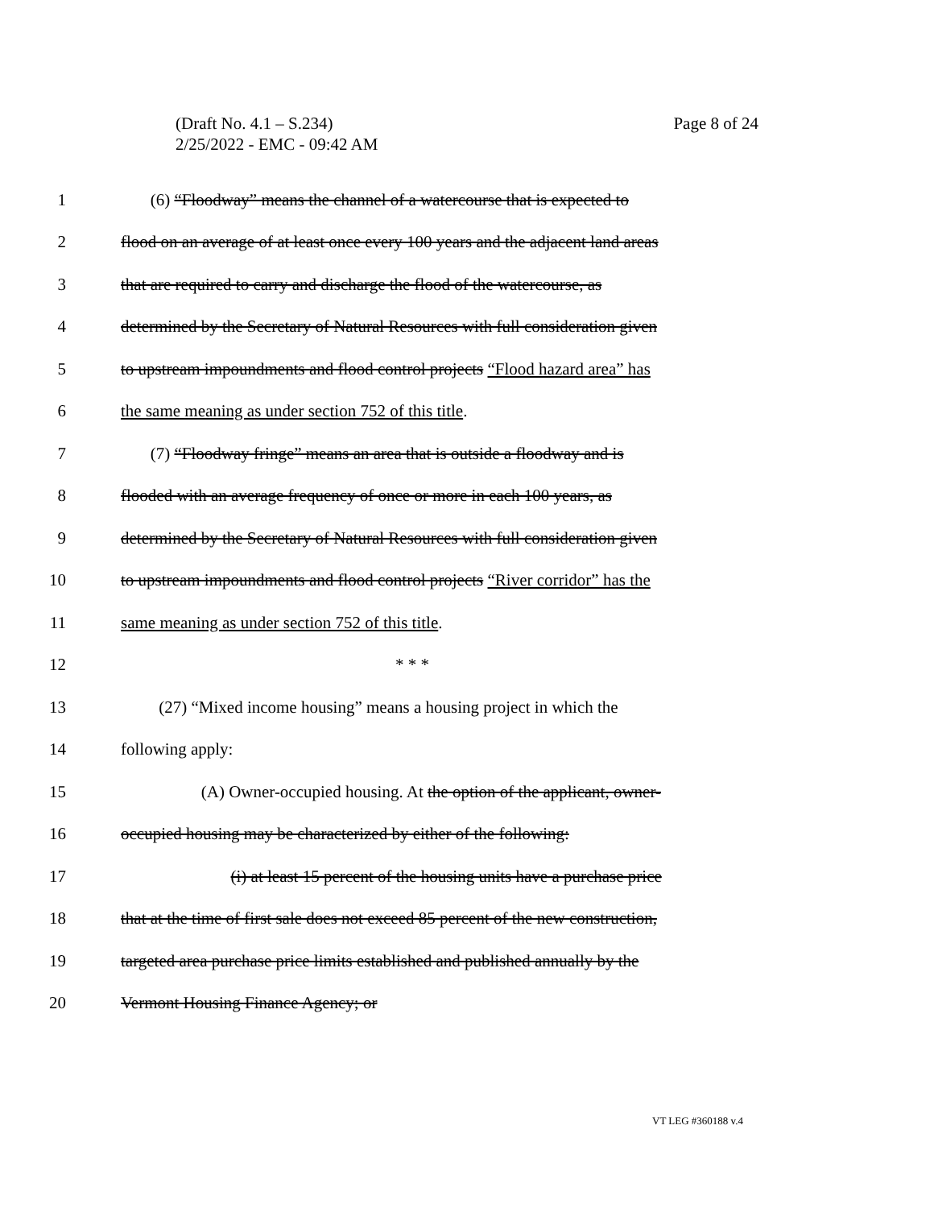Page 8 of 24 (Draft No. 4.1 – S.234)
2/25/2022 - EMC - 09:42 AM
1 (6) “Floodway” means the channel of a watercourse that is expected to
2 flood on an average of at least once every 100 years and the adjacent land areas
3 that are required to carry and discharge the flood of the watercourse, as
4 determined by the Secretary of Natural Resources with full consideration given
5 to upstream impoundments and flood control projects “Flood hazard area” has
6 the same meaning as under section 752 of this title.
7 (7) “Floodway fringe” means an area that is outside a floodway and is
8 flooded with an average frequency of once or more in each 100 years, as
9 determined by the Secretary of Natural Resources with full consideration given
10 to upstream impoundments and flood control projects “River corridor” has the
11 same meaning as under section 752 of this title.
12 * * *
13 (27) “Mixed income housing” means a housing project in which the
14 following apply:
15 (A) Owner-occupied housing. At the option of the applicant, owner-
16 occupied housing may be characterized by either of the following:
17 (i) at least 15 percent of the housing units have a purchase price
18 that at the time of first sale does not exceed 85 percent of the new construction,
19 targeted area purchase price limits established and published annually by the
20 Vermont Housing Finance Agency; or
VT LEG #360188 v.4